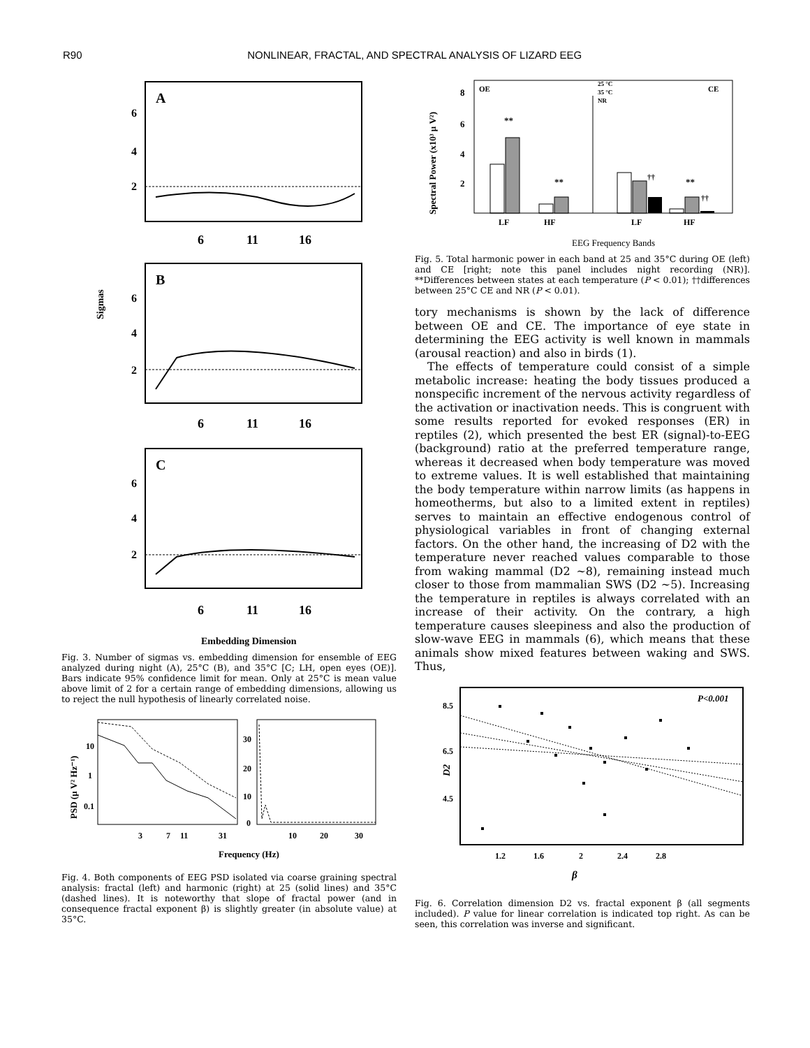R90 NONLINEAR, FRACTAL, AND SPECTRAL ANALYSIS OF LIZARD EEG
Sigmas
A
6
4
2
6
11
16
B
6
4
2
6
11
16
C
6
4
2
6
11
16
Embedding Dimension
Fig. 3. Number of sigmas vs. embedding dimension for ensemble of EEG analyzed during night (A), 25°C (B), and 35°C [C; LH, open eyes (OE)]. Bars indicate 95% confidence limit for mean. Only at 25°C is mean value above limit of 2 for a certain range of embedding dimensions, allowing us to reject the null hypothesis of linearly correlated noise.
PSD (μ V² Hz⁻¹)
10
1
0.1
30
20
10
0
3
7
11
31
10
20
30
Frequency (Hz)
Fig. 4. Both components of EEG PSD isolated via coarse graining spectral analysis: fractal (left) and harmonic (right) at 25 (solid lines) and 35°C (dashed lines). It is noteworthy that slope of fractal power (and in consequence fractal exponent β) is slightly greater (in absolute value) at 35°C.
Spectral Power (x10³ μ V²)
8
6
4
2
OE
CE
25 °C
35 °C
NR
**
**
††
**
††
LF
HF
LF
HF
EEG Frequency Bands
Fig. 5. Total harmonic power in each band at 25 and 35°C during OE (left) and CE [right; note this panel includes night recording (NR)]. **Differences between states at each temperature (P < 0.01); ††differences between 25°C CE and NR (P < 0.01).
tory mechanisms is shown by the lack of difference between OE and CE. The importance of eye state in determining the EEG activity is well known in mammals (arousal reaction) and also in birds (1).
The effects of temperature could consist of a simple metabolic increase: heating the body tissues produced a nonspecific increment of the nervous activity regardless of the activation or inactivation needs. This is congruent with some results reported for evoked responses (ER) in reptiles (2), which presented the best ER (signal)-to-EEG (background) ratio at the preferred temperature range, whereas it decreased when body temperature was moved to extreme values. It is well established that maintaining the body temperature within narrow limits (as happens in homeotherms, but also to a limited extent in reptiles) serves to maintain an effective endogenous control of physiological variables in front of changing external factors. On the other hand, the increasing of D2 with the temperature never reached values comparable to those from waking mammal (D2 ∼8), remaining instead much closer to those from mammalian SWS (D2 ∼5). Increasing the temperature in reptiles is always correlated with an increase of their activity. On the contrary, a high temperature causes sleepiness and also the production of slow-wave EEG in mammals (6), which means that these animals show mixed features between waking and SWS. Thus,
P<0.001
8.5
6.5
4.5
D2
1.2
1.6
2
2.4
2.8
β
Fig. 6. Correlation dimension D2 vs. fractal exponent β (all segments included). P value for linear correlation is indicated top right. As can be seen, this correlation was inverse and significant.